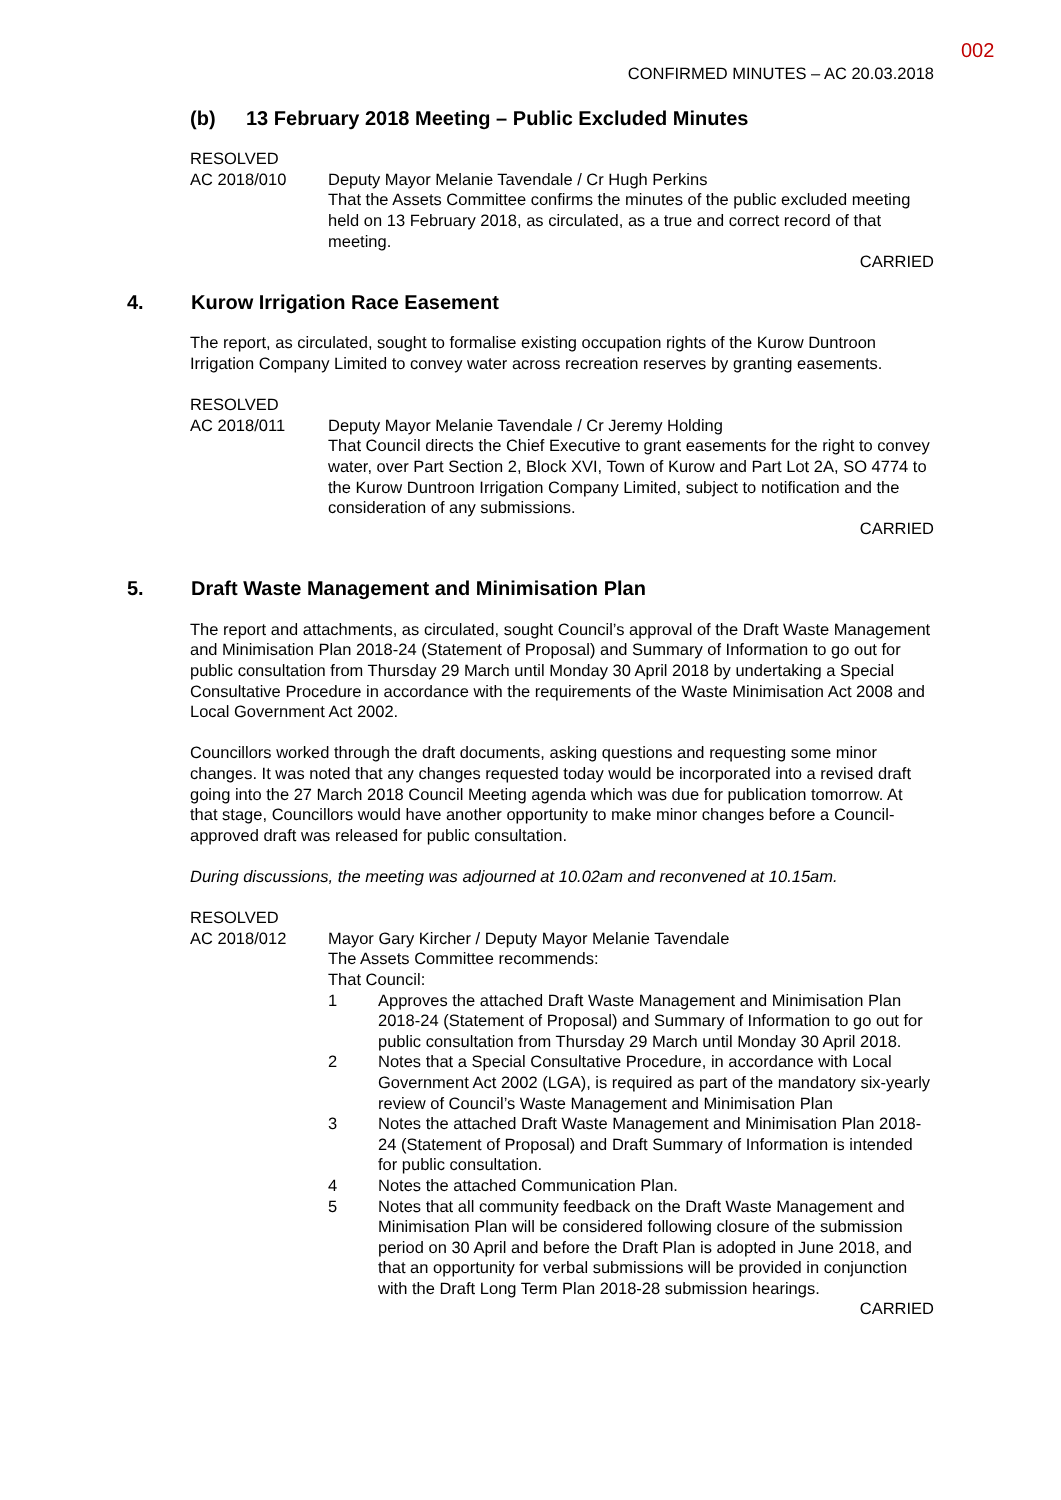002
CONFIRMED MINUTES – AC 20.03.2018
(b) 13 February 2018 Meeting – Public Excluded Minutes
RESOLVED
AC 2018/010 Deputy Mayor Melanie Tavendale / Cr Hugh Perkins
That the Assets Committee confirms the minutes of the public excluded meeting held on 13 February 2018, as circulated, as a true and correct record of that meeting.
CARRIED
4. Kurow Irrigation Race Easement
The report, as circulated, sought to formalise existing occupation rights of the Kurow Duntroon Irrigation Company Limited to convey water across recreation reserves by granting easements.
RESOLVED
AC 2018/011 Deputy Mayor Melanie Tavendale / Cr Jeremy Holding
That Council directs the Chief Executive to grant easements for the right to convey water, over Part Section 2, Block XVI, Town of Kurow and Part Lot 2A, SO 4774 to the Kurow Duntroon Irrigation Company Limited, subject to notification and the consideration of any submissions.
CARRIED
5. Draft Waste Management and Minimisation Plan
The report and attachments, as circulated, sought Council’s approval of the Draft Waste Management and Minimisation Plan 2018-24 (Statement of Proposal) and Summary of Information to go out for public consultation from Thursday 29 March until Monday 30 April 2018 by undertaking a Special Consultative Procedure in accordance with the requirements of the Waste Minimisation Act 2008 and Local Government Act 2002.
Councillors worked through the draft documents, asking questions and requesting some minor changes. It was noted that any changes requested today would be incorporated into a revised draft going into the 27 March 2018 Council Meeting agenda which was due for publication tomorrow. At that stage, Councillors would have another opportunity to make minor changes before a Council-approved draft was released for public consultation.
During discussions, the meeting was adjourned at 10.02am and reconvened at 10.15am.
RESOLVED
AC 2018/012 Mayor Gary Kircher / Deputy Mayor Melanie Tavendale
The Assets Committee recommends:
That Council:
1 Approves the attached Draft Waste Management and Minimisation Plan 2018-24 (Statement of Proposal) and Summary of Information to go out for public consultation from Thursday 29 March until Monday 30 April 2018.
2 Notes that a Special Consultative Procedure, in accordance with Local Government Act 2002 (LGA), is required as part of the mandatory six-yearly review of Council’s Waste Management and Minimisation Plan
3 Notes the attached Draft Waste Management and Minimisation Plan 2018-24 (Statement of Proposal) and Draft Summary of Information is intended for public consultation.
4 Notes the attached Communication Plan.
5 Notes that all community feedback on the Draft Waste Management and Minimisation Plan will be considered following closure of the submission period on 30 April and before the Draft Plan is adopted in June 2018, and that an opportunity for verbal submissions will be provided in conjunction with the Draft Long Term Plan 2018-28 submission hearings.
CARRIED